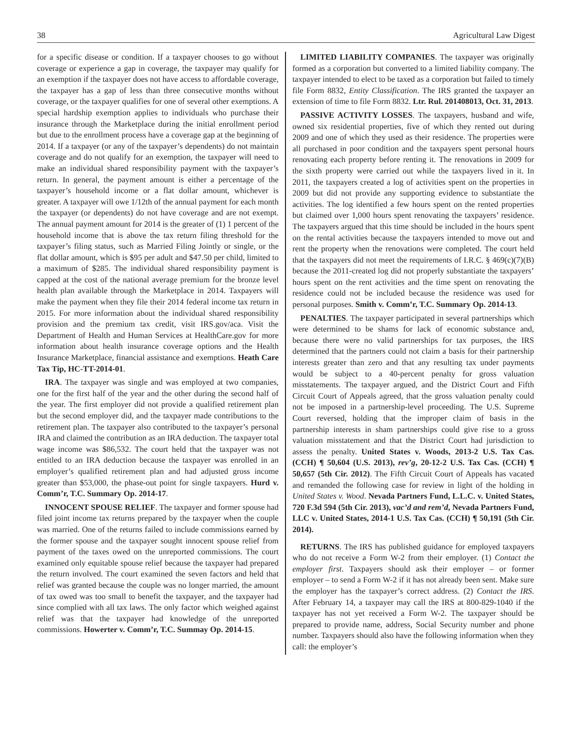38 Agricultural Law Digest
for a specific disease or condition. If a taxpayer chooses to go without coverage or experience a gap in coverage, the taxpayer may qualify for an exemption if the taxpayer does not have access to affordable coverage, the taxpayer has a gap of less than three consecutive months without coverage, or the taxpayer qualifies for one of several other exemptions. A special hardship exemption applies to individuals who purchase their insurance through the Marketplace during the initial enrollment period but due to the enrollment process have a coverage gap at the beginning of 2014. If a taxpayer (or any of the taxpayer’s dependents) do not maintain coverage and do not qualify for an exemption, the taxpayer will need to make an individual shared responsibility payment with the taxpayer’s return. In general, the payment amount is either a percentage of the taxpayer’s household income or a flat dollar amount, whichever is greater. A taxpayer will owe 1/12th of the annual payment for each month the taxpayer (or dependents) do not have coverage and are not exempt. The annual payment amount for 2014 is the greater of (1) 1 percent of the household income that is above the tax return filing threshold for the taxpayer’s filing status, such as Married Filing Jointly or single, or the flat dollar amount, which is $95 per adult and $47.50 per child, limited to a maximum of $285. The individual shared responsibility payment is capped at the cost of the national average premium for the bronze level health plan available through the Marketplace in 2014. Taxpayers will make the payment when they file their 2014 federal income tax return in 2015. For more information about the individual shared responsibility provision and the premium tax credit, visit IRS.gov/aca. Visit the Department of Health and Human Services at HealthCare.gov for more information about health insurance coverage options and the Health Insurance Marketplace, financial assistance and exemptions. Heath Care Tax Tip, HC-TT-2014-01.
IRA. The taxpayer was single and was employed at two companies, one for the first half of the year and the other during the second half of the year. The first employer did not provide a qualified retirement plan but the second employer did, and the taxpayer made contributions to the retirement plan. The taxpayer also contributed to the taxpayer’s personal IRA and claimed the contribution as an IRA deduction. The taxpayer total wage income was $86,532. The court held that the taxpayer was not entitled to an IRA deduction because the taxpayer was enrolled in an employer’s qualified retirement plan and had adjusted gross income greater than $53,000, the phase-out point for single taxpayers. Hurd v. Comm’r, T.C. Summary Op. 2014-17.
INNOCENT SPOUSE RELIEF. The taxpayer and former spouse had filed joint income tax returns prepared by the taxpayer when the couple was married. One of the returns failed to include commissions earned by the former spouse and the taxpayer sought innocent spouse relief from payment of the taxes owed on the unreported commissions. The court examined only equitable spouse relief because the taxpayer had prepared the return involved. The court examined the seven factors and held that relief was granted because the couple was no longer married, the amount of tax owed was too small to benefit the taxpayer, and the taxpayer had since complied with all tax laws. The only factor which weighed against relief was that the taxpayer had knowledge of the unreported commissions. Howerter v. Comm’r, T.C. Summay Op. 2014-15.
LIMITED LIABILITY COMPANIES. The taxpayer was originally formed as a corporation but converted to a limited liability company. The taxpayer intended to elect to be taxed as a corporation but failed to timely file Form 8832, Entity Classification. The IRS granted the taxpayer an extension of time to file Form 8832. Ltr. Rul. 201408013, Oct. 31, 2013.
PASSIVE ACTIVITY LOSSES. The taxpayers, husband and wife, owned six residential properties, five of which they rented out during 2009 and one of which they used as their residence. The properties were all purchased in poor condition and the taxpayers spent personal hours renovating each property before renting it. The renovations in 2009 for the sixth property were carried out while the taxpayers lived in it. In 2011, the taxpayers created a log of activities spent on the properties in 2009 but did not provide any supporting evidence to substantiate the activities. The log identified a few hours spent on the rented properties but claimed over 1,000 hours spent renovating the taxpayers’ residence. The taxpayers argued that this time should be included in the hours spent on the rental activities because the taxpayers intended to move out and rent the property when the renovations were completed. The court held that the taxpayers did not meet the requirements of I.R.C. § 469(c)(7)(B) because the 2011-created log did not properly substantiate the taxpayers’ hours spent on the rent activities and the time spent on renovating the residence could not be included because the residence was used for personal purposes. Smith v. Comm’r, T.C. Summary Op. 2014-13.
PENALTIES. The taxpayer participated in several partnerships which were determined to be shams for lack of economic substance and, because there were no valid partnerships for tax purposes, the IRS determined that the partners could not claim a basis for their partnership interests greater than zero and that any resulting tax under payments would be subject to a 40-percent penalty for gross valuation misstatements. The taxpayer argued, and the District Court and Fifth Circuit Court of Appeals agreed, that the gross valuation penalty could not be imposed in a partnership-level proceeding. The U.S. Supreme Court reversed, holding that the improper claim of basis in the partnership interests in sham partnerships could give rise to a gross valuation misstatement and that the District Court had jurisdiction to assess the penalty. United States v. Woods, 2013-2 U.S. Tax Cas. (CCH) ¶ 50,604 (U.S. 2013), rev’g, 20-12-2 U.S. Tax Cas. (CCH) ¶ 50,657 (5th Cir. 2012). The Fifth Circuit Court of Appeals has vacated and remanded the following case for review in light of the holding in United States v. Wood. Nevada Partners Fund, L.L.C. v. United States, 720 F.3d 594 (5th Cir. 2013), vac’d and rem’d, Nevada Partners Fund, LLC v. United States, 2014-1 U.S. Tax Cas. (CCH) ¶ 50,191 (5th Cir. 2014).
RETURNS. The IRS has published guidance for employed taxpayers who do not receive a Form W-2 from their employer. (1) Contact the employer first. Taxpayers should ask their employer – or former employer – to send a Form W-2 if it has not already been sent. Make sure the employer has the taxpayer’s correct address. (2) Contact the IRS. After February 14, a taxpayer may call the IRS at 800-829-1040 if the taxpayer has not yet received a Form W-2. The taxpayer should be prepared to provide name, address, Social Security number and phone number. Taxpayers should also have the following information when they call: the employer’s